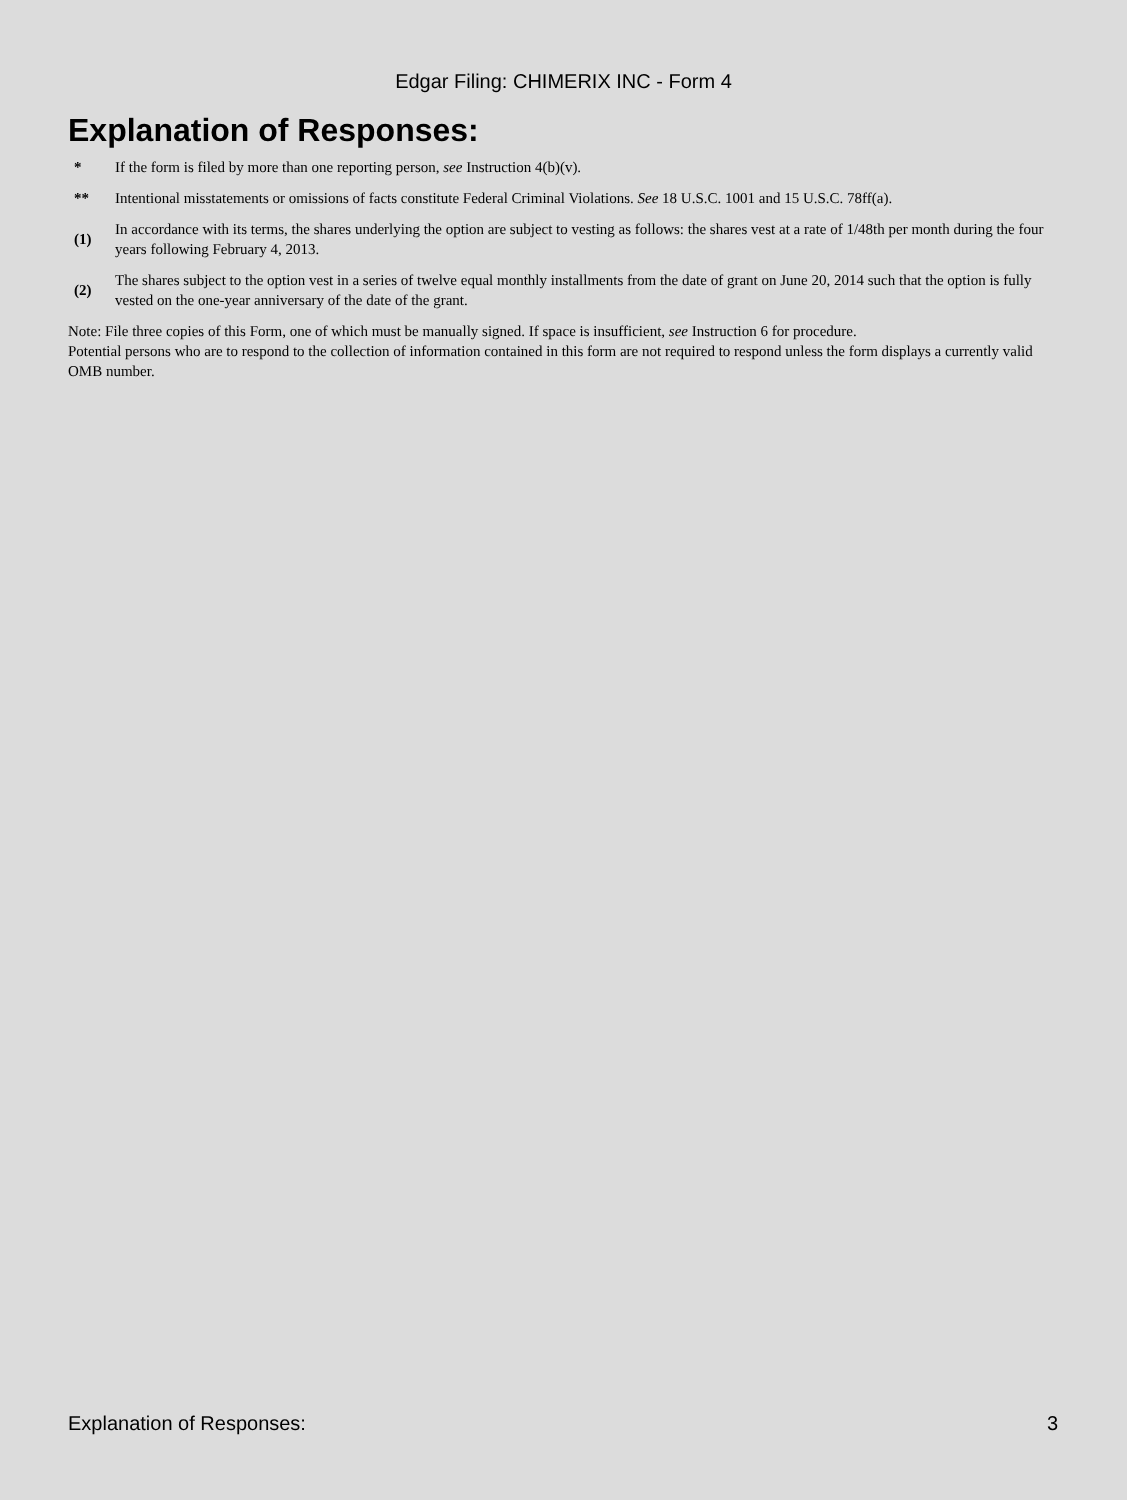Edgar Filing: CHIMERIX INC - Form 4
Explanation of Responses:
| * | If the form is filed by more than one reporting person, see Instruction 4(b)(v). |
| ** | Intentional misstatements or omissions of facts constitute Federal Criminal Violations. See 18 U.S.C. 1001 and 15 U.S.C. 78ff(a). |
| (1) | In accordance with its terms, the shares underlying the option are subject to vesting as follows: the shares vest at a rate of 1/48th per month during the four years following February 4, 2013. |
| (2) | The shares subject to the option vest in a series of twelve equal monthly installments from the date of grant on June 20, 2014 such that the option is fully vested on the one-year anniversary of the date of the grant. |
Note: File three copies of this Form, one of which must be manually signed. If space is insufficient, see Instruction 6 for procedure.
Potential persons who are to respond to the collection of information contained in this form are not required to respond unless the form displays a currently valid OMB number.
Explanation of Responses: 3